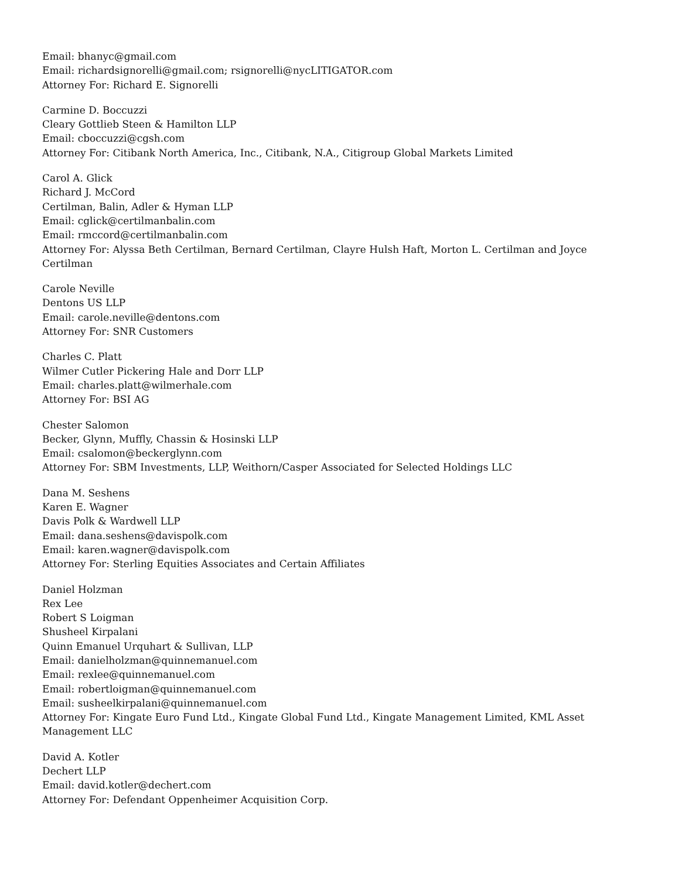Email: bhanyc@gmail.com
Email: richardsignorelli@gmail.com; rsignorelli@nycLITIGATOR.com
Attorney For: Richard E. Signorelli
Carmine D. Boccuzzi
Cleary Gottlieb Steen & Hamilton LLP
Email: cboccuzzi@cgsh.com
Attorney For: Citibank North America, Inc., Citibank, N.A., Citigroup Global Markets Limited
Carol A. Glick
Richard J. McCord
Certilman, Balin, Adler & Hyman LLP
Email: cglick@certilmanbalin.com
Email: rmccord@certilmanbalin.com
Attorney For: Alyssa Beth Certilman, Bernard Certilman, Clayre Hulsh Haft, Morton L. Certilman and Joyce Certilman
Carole Neville
Dentons US LLP
Email: carole.neville@dentons.com
Attorney For: SNR Customers
Charles C. Platt
Wilmer Cutler Pickering Hale and Dorr LLP
Email: charles.platt@wilmerhale.com
Attorney For: BSI AG
Chester Salomon
Becker, Glynn, Muffly, Chassin & Hosinski LLP
Email: csalomon@beckerglynn.com
Attorney For: SBM Investments, LLP, Weithorn/Casper Associated for Selected Holdings LLC
Dana M. Seshens
Karen E. Wagner
Davis Polk & Wardwell LLP
Email: dana.seshens@davispolk.com
Email: karen.wagner@davispolk.com
Attorney For: Sterling Equities Associates and Certain Affiliates
Daniel Holzman
Rex Lee
Robert S Loigman
Shusheel Kirpalani
Quinn Emanuel Urquhart & Sullivan, LLP
Email: danielholzman@quinnemanuel.com
Email: rexlee@quinnemanuel.com
Email: robertloigman@quinnemanuel.com
Email: susheelkirpalani@quinnemanuel.com
Attorney For: Kingate Euro Fund Ltd., Kingate Global Fund Ltd., Kingate Management Limited, KML Asset Management LLC
David A. Kotler
Dechert LLP
Email: david.kotler@dechert.com
Attorney For: Defendant Oppenheimer Acquisition Corp.